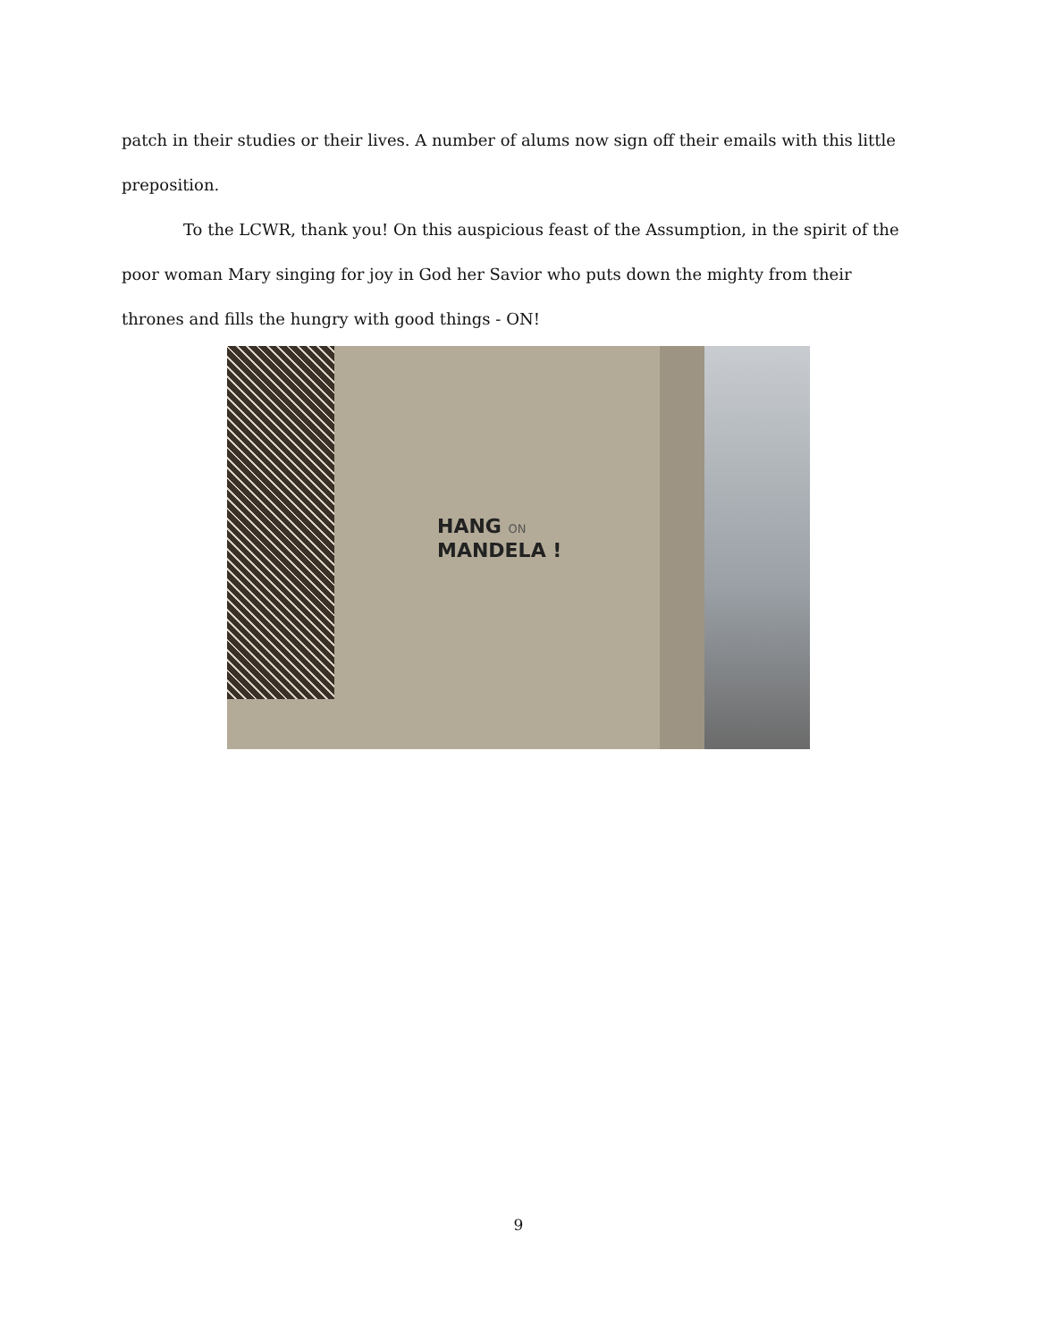patch in their studies or their lives. A number of alums now sign off their emails with this little preposition.
To the LCWR, thank you! On this auspicious feast of the Assumption, in the spirit of the poor woman Mary singing for joy in God her Savior who puts down the mighty from their thrones and fills the hungry with good things - ON!
HANG ON
MANDELA !
9